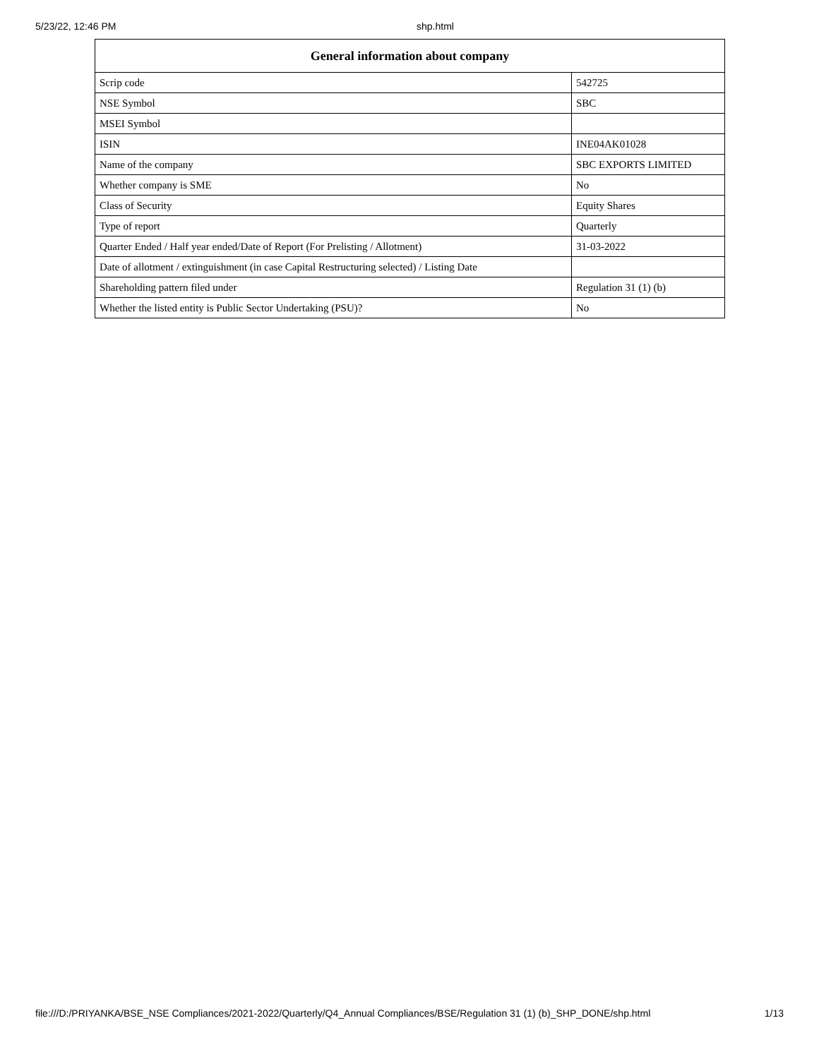5/23/22, 12:46 PM shp.html
| General information about company | |
| --- | --- |
| Scrip code | 542725 |
| NSE Symbol | SBC |
| MSEI Symbol | |
| ISIN | INE04AK01028 |
| Name of the company | SBC EXPORTS LIMITED |
| Whether company is SME | No |
| Class of Security | Equity Shares |
| Type of report | Quarterly |
| Quarter Ended / Half year ended/Date of Report (For Prelisting / Allotment) | 31-03-2022 |
| Date of allotment / extinguishment (in case Capital Restructuring selected) / Listing Date | |
| Shareholding pattern filed under | Regulation 31 (1) (b) |
| Whether the listed entity is Public Sector Undertaking (PSU)? | No |
file:///D:/PRIYANKA/BSE_NSE Compliances/2021-2022/Quarterly/Q4_Annual Compliances/BSE/Regulation 31 (1) (b)_SHP_DONE/shp.html 1/13